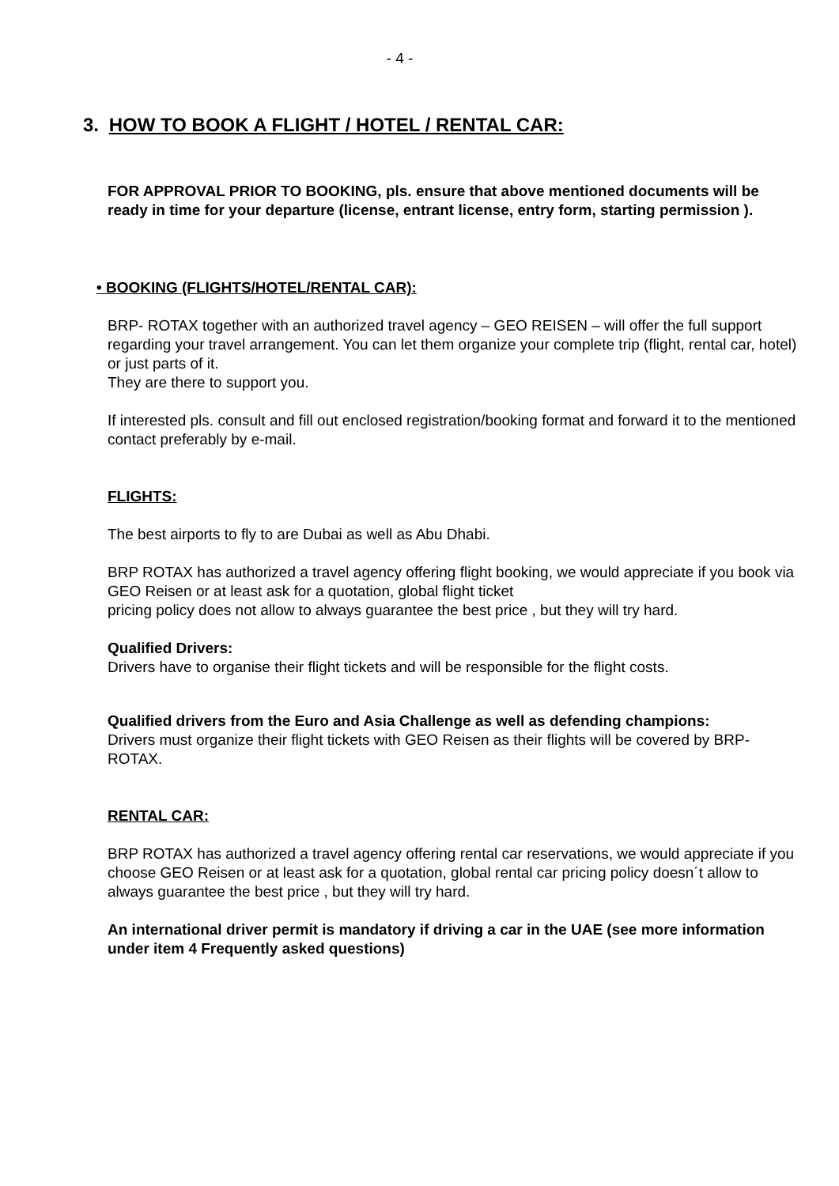- 4 -
3. HOW TO BOOK A FLIGHT / HOTEL / RENTAL CAR:
FOR APPROVAL PRIOR TO BOOKING, pls. ensure that above mentioned documents will be ready in time for your departure (license, entrant license, entry form, starting permission ).
• BOOKING (FLIGHTS/HOTEL/RENTAL CAR):
BRP- ROTAX together with an authorized travel agency – GEO REISEN – will offer the full support regarding your travel arrangement. You can let them organize your complete trip (flight, rental car, hotel) or just parts of it.
They are there to support you.
If interested pls. consult and fill out enclosed registration/booking format and forward it to the mentioned contact preferably by e-mail.
FLIGHTS:
The best airports to fly to are Dubai as well as Abu Dhabi.
BRP ROTAX has authorized a travel agency offering flight booking, we would appreciate if you book via GEO Reisen or at least ask for a quotation, global flight ticket
pricing policy does not allow to always guarantee the best price , but they will try hard.
Qualified Drivers:
Drivers have to organise their flight tickets and will be responsible for the flight costs.
Qualified drivers from the Euro and Asia Challenge as well as defending champions:
Drivers must organize their flight tickets with GEO Reisen as their flights will be covered by BRP-ROTAX.
RENTAL CAR:
BRP ROTAX has authorized a travel agency offering rental car reservations, we would appreciate if you choose GEO Reisen or at least ask for a quotation, global rental car pricing policy doesn´t allow to always guarantee the best price , but they will try hard.
An international driver permit is mandatory if driving a car in the UAE (see more information under item 4 Frequently asked questions)